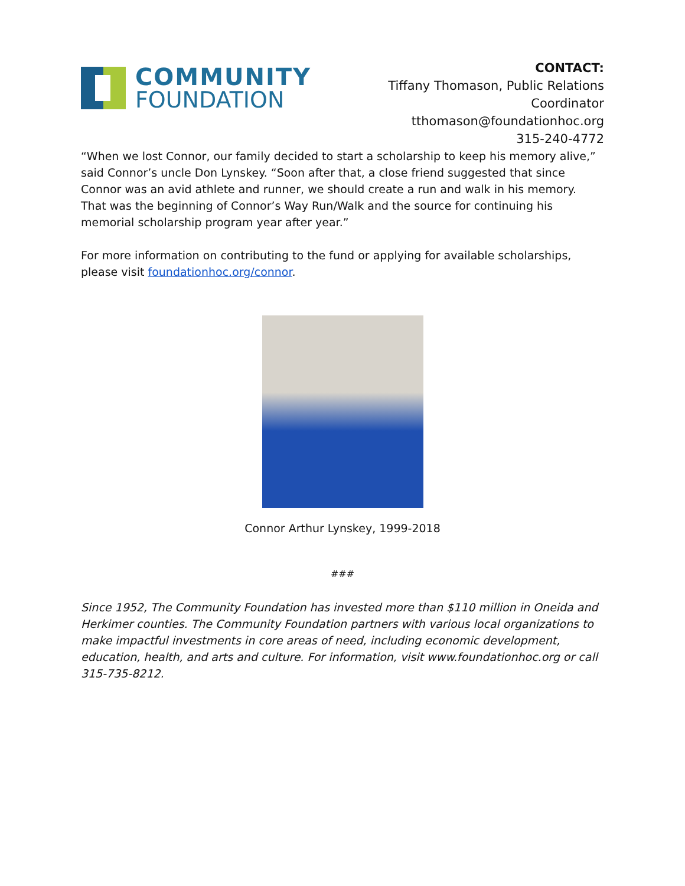COMMUNITY
FOUNDATION
CONTACT:
Tiffany Thomason, Public Relations Coordinator
tthomason@foundationhoc.org
315-240-4772
“When we lost Connor, our family decided to start a scholarship to keep his memory alive,” said Connor’s uncle Don Lynskey. “Soon after that, a close friend suggested that since Connor was an avid athlete and runner, we should create a run and walk in his memory. That was the beginning of Connor’s Way Run/Walk and the source for continuing his memorial scholarship program year after year.”
For more information on contributing to the fund or applying for available scholarships, please visit foundationhoc.org/connor.
Connor Arthur Lynskey, 1999-2018
###
Since 1952, The Community Foundation has invested more than $110 million in Oneida and Herkimer counties. The Community Foundation partners with various local organizations to make impactful investments in core areas of need, including economic development, education, health, and arts and culture. For information, visit www.foundationhoc.org or call 315-735-8212.